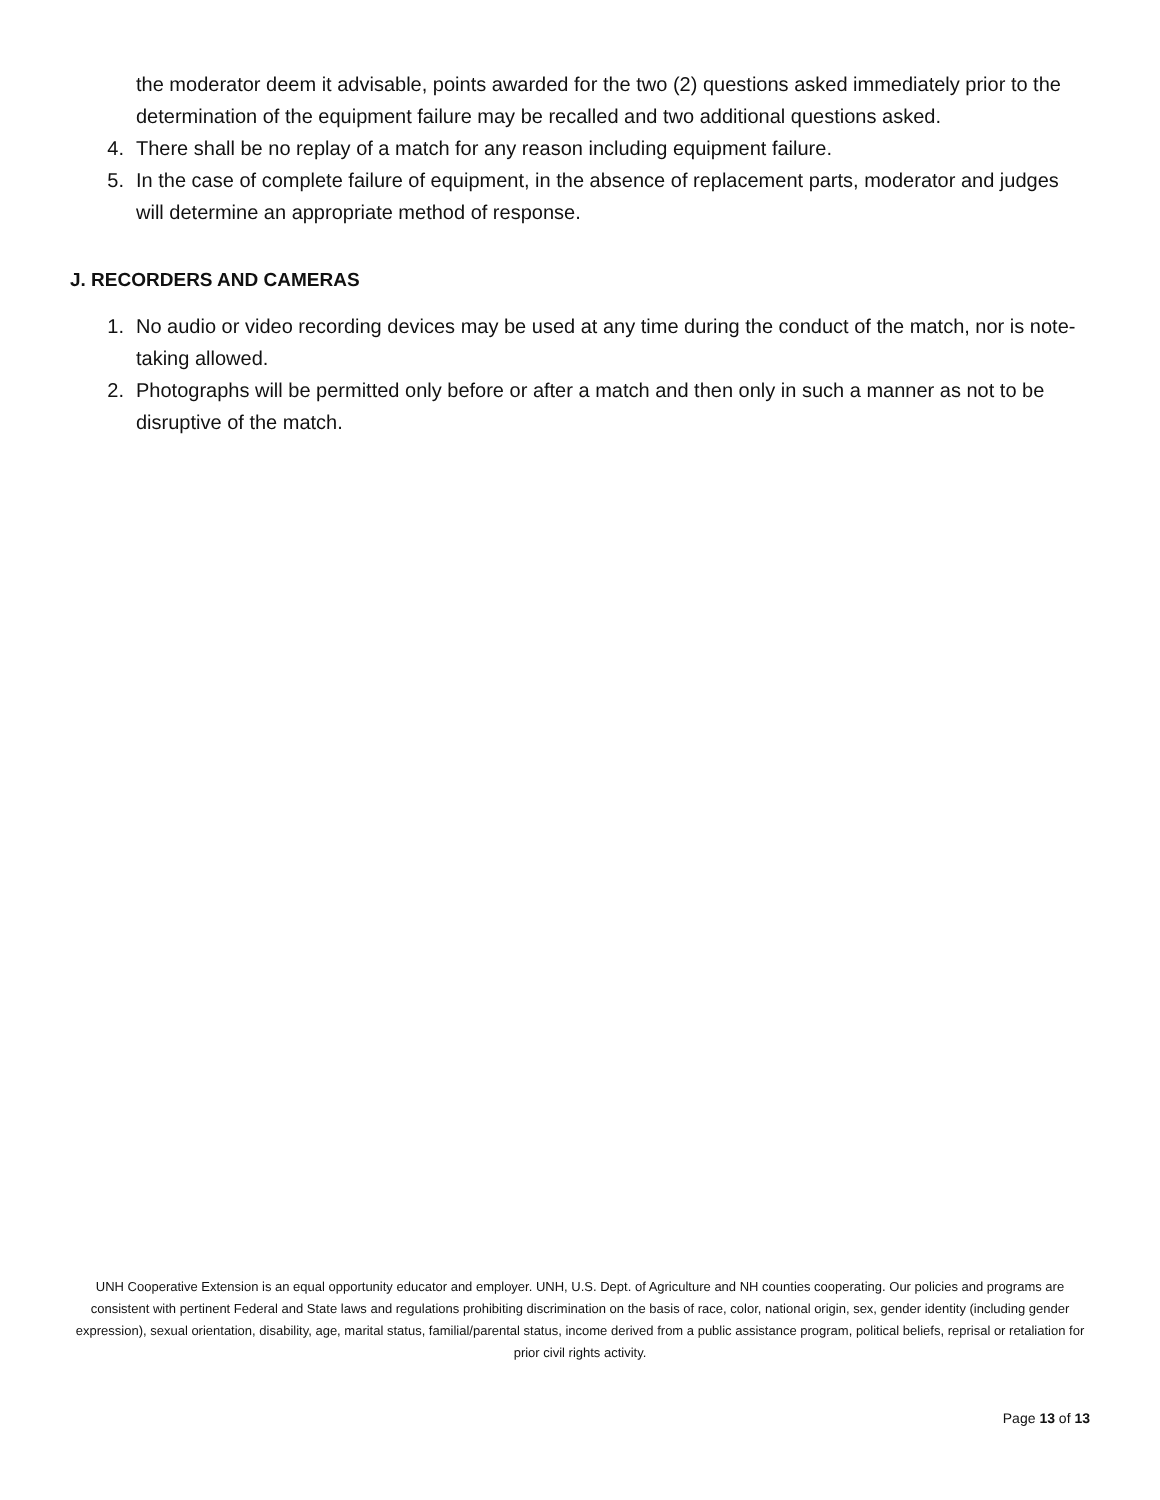the moderator deem it advisable, points awarded for the two (2) questions asked immediately prior to the determination of the equipment failure may be recalled and two additional questions asked.
4. There shall be no replay of a match for any reason including equipment failure.
5. In the case of complete failure of equipment, in the absence of replacement parts, moderator and judges will determine an appropriate method of response.
J. RECORDERS AND CAMERAS
1. No audio or video recording devices may be used at any time during the conduct of the match, nor is note-taking allowed.
2. Photographs will be permitted only before or after a match and then only in such a manner as not to be disruptive of the match.
UNH Cooperative Extension is an equal opportunity educator and employer. UNH, U.S. Dept. of Agriculture and NH counties cooperating. Our policies and programs are consistent with pertinent Federal and State laws and regulations prohibiting discrimination on the basis of race, color, national origin, sex, gender identity (including gender expression), sexual orientation, disability, age, marital status, familial/parental status, income derived from a public assistance program, political beliefs, reprisal or retaliation for prior civil rights activity.
Page 13 of 13